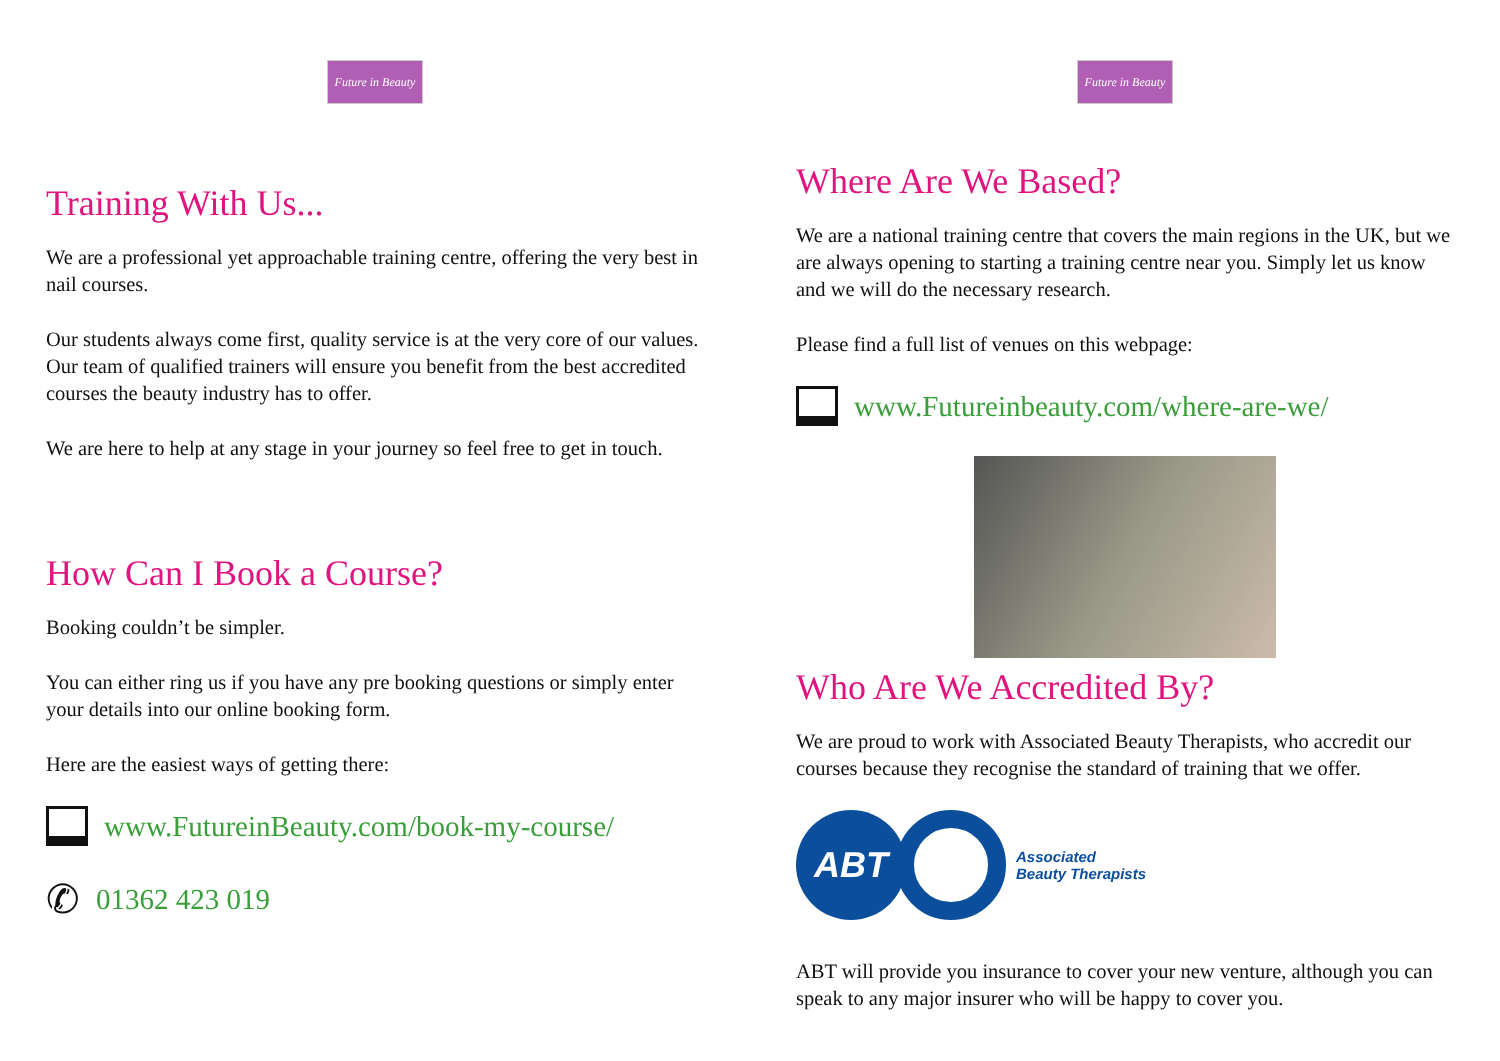Future in Beauty
Training With Us...
We are a professional yet approachable training centre, offering the very best in nail courses.
Our students always come first, quality service is at the very core of our values. Our team of qualified trainers will ensure you benefit from the best accredited courses the beauty industry has to offer.
We are here to help at any stage in your journey so feel free to get in touch.
How Can I Book a Course?
Booking couldn’t be simpler.
You can either ring us if you have any pre booking questions or simply enter your details into our online booking form.
Here are the easiest ways of getting there:
www.FutureinBeauty.com/book-my-course/
✆ 01362 423 019
Future in Beauty
Where Are We Based?
We are a national training centre that covers the main regions in the UK, but we are always opening to starting a training centre near you. Simply let us know and we will do the necessary research.
Please find a full list of venues on this webpage:
www.Futureinbeauty.com/where-are-we/
Who Are We Accredited By?
We are proud to work with Associated Beauty Therapists, who accredit our courses because they recognise the standard of training that we offer.
ABT
Associated
Beauty Therapists
ABT will provide you insurance to cover your new venture, although you can speak to any major insurer who will be happy to cover you.